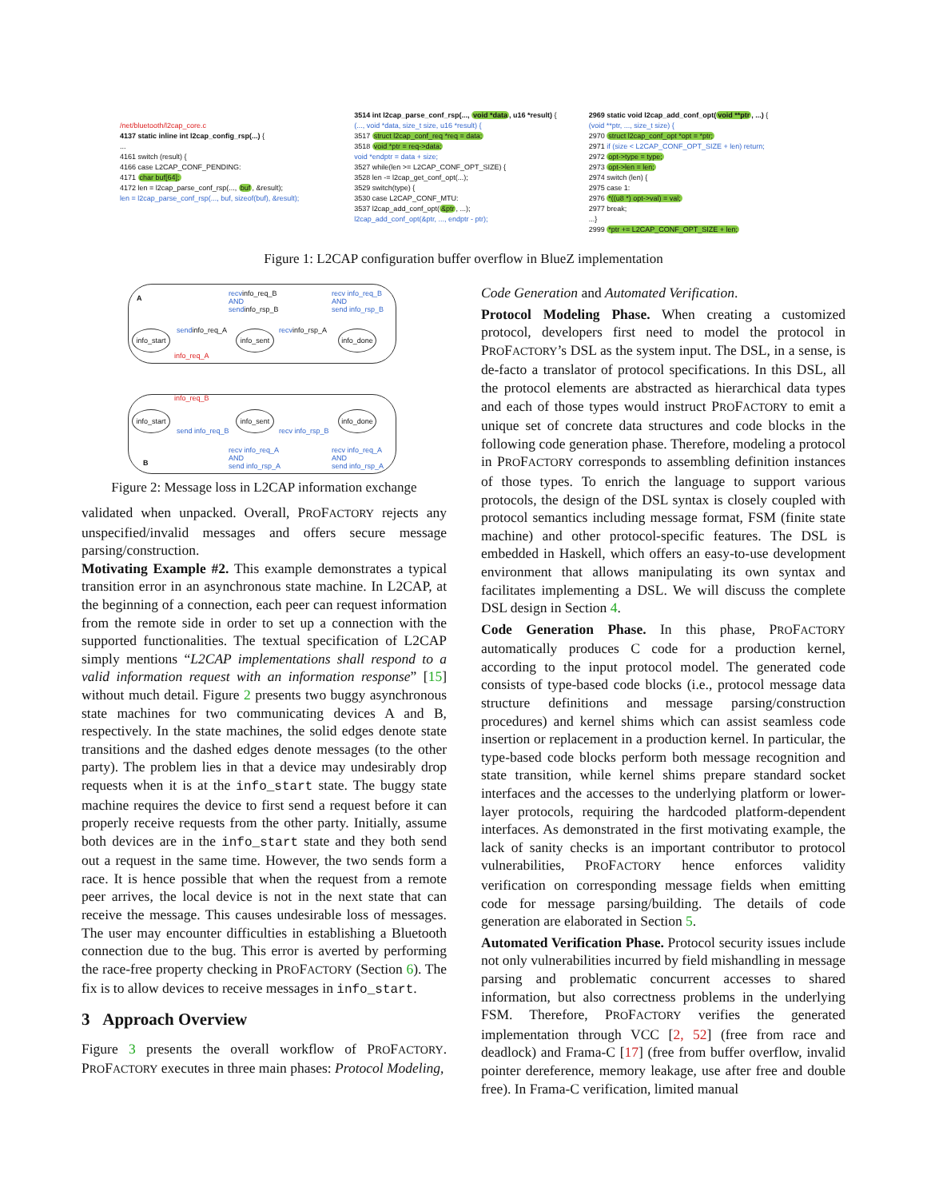/net/bluetooth/l2cap_core.c
4137 static inline int l2cap_config_rsp(...) {
...
4161 switch (result) {
4166 case L2CAP_CONF_PENDING:
4171 char buf[64];
4172 len = l2cap_parse_conf_rsp(..., buf, &result);
len = l2cap_parse_conf_rsp(..., buf, sizeof(buf), &result);
3514 int l2cap_parse_conf_rsp(..., void *data, u16 *result) {
(..., void *data, size_t size, u16 *result) {
3517 struct l2cap_conf_req *req = data;
3518 void *ptr = req->data;
void *endptr = data + size;
3527 while(len >= L2CAP_CONF_OPT_SIZE) {
3528 len -= l2cap_get_conf_opt(...);
3529 switch(type) {
3530 case L2CAP_CONF_MTU:
3537 l2cap_add_conf_opt(&ptr, ...);
l2cap_add_conf_opt(&ptr, ..., endptr - ptr);
2969 static void l2cap_add_conf_opt(void **ptr, ...) {
(void **ptr, ..., size_t size) {
2970 struct l2cap_conf_opt *opt = *ptr;
2971 if (size < L2CAP_CONF_OPT_SIZE + len) return;
2972 opt->type = type;
2973 opt->len = len;
2974 switch (len) {
2975 case 1:
2976 *((u8 *) opt->val) = val;
2977 break;
...}
2999 *ptr += L2CAP_CONF_OPT_SIZE + len;
Figure 1: L2CAP configuration buffer overflow in BlueZ implementation
A
recv info_req_B
AND
send info_rsp_B
recv info_req_B
AND
send info_rsp_B
send info_req_A recv info_rsp_A info_start info_sent info_done
info_req_A
info_req_B
info_start info_sent info_done
send info_req_B recv info_rsp_B
recv info_req_A
AND
send info_rsp_A
recv info_req_A
AND
send info_rsp_A
B
Figure 2: Message loss in L2CAP information exchange
validated when unpacked. Overall, PROFACTORY rejects any unspecified/invalid messages and offers secure message parsing/construction.
Motivating Example #2. This example demonstrates a typical transition error in an asynchronous state machine. In L2CAP, at the beginning of a connection, each peer can request information from the remote side in order to set up a connection with the supported functionalities. The textual specification of L2CAP simply mentions “L2CAP implementations shall respond to a valid information request with an information response” [15] without much detail. Figure 2 presents two buggy asynchronous state machines for two communicating devices A and B, respectively. In the state machines, the solid edges denote state transitions and the dashed edges denote messages (to the other party). The problem lies in that a device may undesirably drop requests when it is at the info_start state. The buggy state machine requires the device to first send a request before it can properly receive requests from the other party. Initially, assume both devices are in the info_start state and they both send out a request in the same time. However, the two sends form a race. It is hence possible that when the request from a remote peer arrives, the local device is not in the next state that can receive the message. This causes undesirable loss of messages. The user may encounter difficulties in establishing a Bluetooth connection due to the bug. This error is averted by performing the race-free property checking in PROFACTORY (Section 6). The fix is to allow devices to receive messages in info_start.
3 Approach Overview
Figure 3 presents the overall workflow of PROFACTORY. PROFACTORY executes in three main phases: Protocol Modeling,
Code Generation and Automated Verification.
Protocol Modeling Phase. When creating a customized protocol, developers first need to model the protocol in PROFACTORY’s DSL as the system input. The DSL, in a sense, is de-facto a translator of protocol specifications. In this DSL, all the protocol elements are abstracted as hierarchical data types and each of those types would instruct PROFACTORY to emit a unique set of concrete data structures and code blocks in the following code generation phase. Therefore, modeling a protocol in PROFACTORY corresponds to assembling definition instances of those types. To enrich the language to support various protocols, the design of the DSL syntax is closely coupled with protocol semantics including message format, FSM (finite state machine) and other protocol-specific features. The DSL is embedded in Haskell, which offers an easy-to-use development environment that allows manipulating its own syntax and facilitates implementing a DSL. We will discuss the complete DSL design in Section 4.
Code Generation Phase. In this phase, PROFACTORY automatically produces C code for a production kernel, according to the input protocol model. The generated code consists of type-based code blocks (i.e., protocol message data structure definitions and message parsing/construction procedures) and kernel shims which can assist seamless code insertion or replacement in a production kernel. In particular, the type-based code blocks perform both message recognition and state transition, while kernel shims prepare standard socket interfaces and the accesses to the underlying platform or lower-layer protocols, requiring the hardcoded platform-dependent interfaces. As demonstrated in the first motivating example, the lack of sanity checks is an important contributor to protocol vulnerabilities, PROFACTORY hence enforces validity verification on corresponding message fields when emitting code for message parsing/building. The details of code generation are elaborated in Section 5.
Automated Verification Phase. Protocol security issues include not only vulnerabilities incurred by field mishandling in message parsing and problematic concurrent accesses to shared information, but also correctness problems in the underlying FSM. Therefore, PROFACTORY verifies the generated implementation through VCC [2, 52] (free from race and deadlock) and Frama-C [17] (free from buffer overflow, invalid pointer dereference, memory leakage, use after free and double free). In Frama-C verification, limited manual